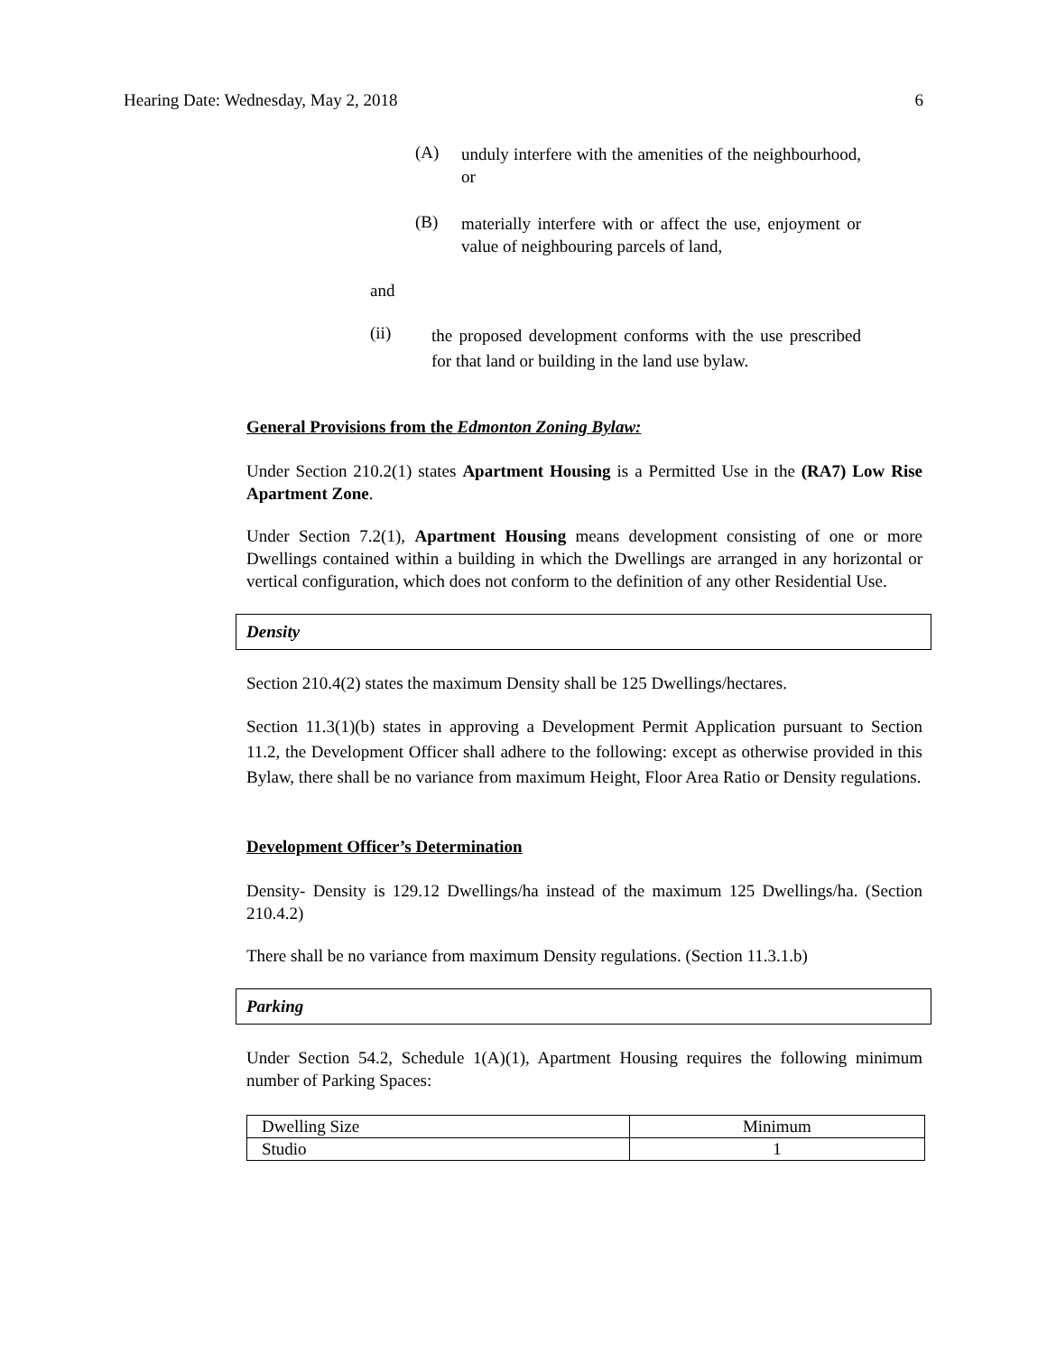Hearing Date: Wednesday, May 2, 2018 6
(A)
unduly interfere with the amenities of the neighbourhood, or
(B)
materially interfere with or affect the use, enjoyment or value of neighbouring parcels of land,
and
(ii)
the proposed development conforms with the use prescribed for that land or building in the land use bylaw.
General Provisions from the Edmonton Zoning Bylaw:
Under Section 210.2(1) states Apartment Housing is a Permitted Use in the (RA7) Low Rise Apartment Zone.
Under Section 7.2(1), Apartment Housing means development consisting of one or more Dwellings contained within a building in which the Dwellings are arranged in any horizontal or vertical configuration, which does not conform to the definition of any other Residential Use.
Density
Section 210.4(2) states the maximum Density shall be 125 Dwellings/hectares.
Section 11.3(1)(b) states in approving a Development Permit Application pursuant to Section 11.2, the Development Officer shall adhere to the following: except as otherwise provided in this Bylaw, there shall be no variance from maximum Height, Floor Area Ratio or Density regulations.
Development Officer’s Determination
Density- Density is 129.12 Dwellings/ha instead of the maximum 125 Dwellings/ha. (Section 210.4.2)
There shall be no variance from maximum Density regulations. (Section 11.3.1.b)
Parking
Under Section 54.2, Schedule 1(A)(1), Apartment Housing requires the following minimum number of Parking Spaces:
| Dwelling Size | Minimum |
| Studio | 1 |